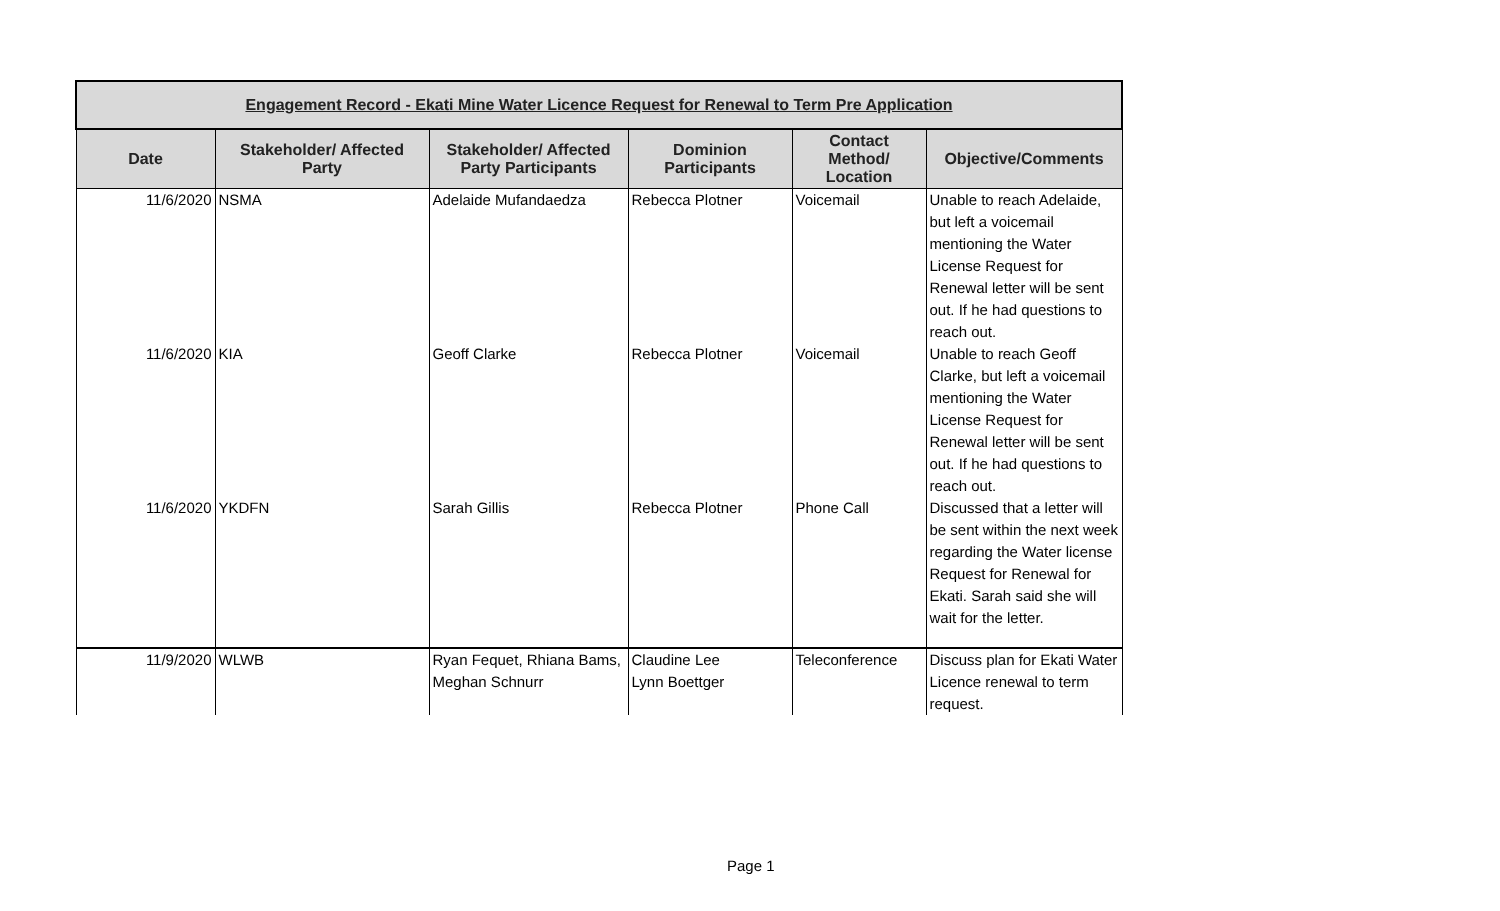| Engagement Record - Ekati Mine Water Licence Request for Renewal to Term Pre Application | | | | | |
| --- | --- | --- | --- | --- | --- |
| Date | Stakeholder/ Affected Party | Stakeholder/ Affected Party Participants | Dominion Participants | Contact Method/ Location | Objective/Comments |
| 11/6/2020 | NSMA | Adelaide Mufandaedza | Rebecca Plotner | Voicemail | Unable to reach Adelaide, but left a voicemail mentioning the Water License Request for Renewal letter will be sent out. If he had questions to reach out. |
| 11/6/2020 | KIA | Geoff Clarke | Rebecca Plotner | Voicemail | Unable to reach Geoff Clarke, but left a voicemail mentioning the Water License Request for Renewal letter will be sent out. If he had questions to reach out. |
| 11/6/2020 | YKDFN | Sarah Gillis | Rebecca Plotner | Phone Call | Discussed that a letter will be sent within the next week regarding the Water license Request for Renewal for Ekati. Sarah said she will wait for the letter. |
| 11/9/2020 | WLWB | Ryan Fequet, Rhiana Bams, Meghan Schnurr | Claudine Lee Lynn Boettger | Teleconference | Discuss plan for Ekati Water Licence renewal to term request. |
Page 1